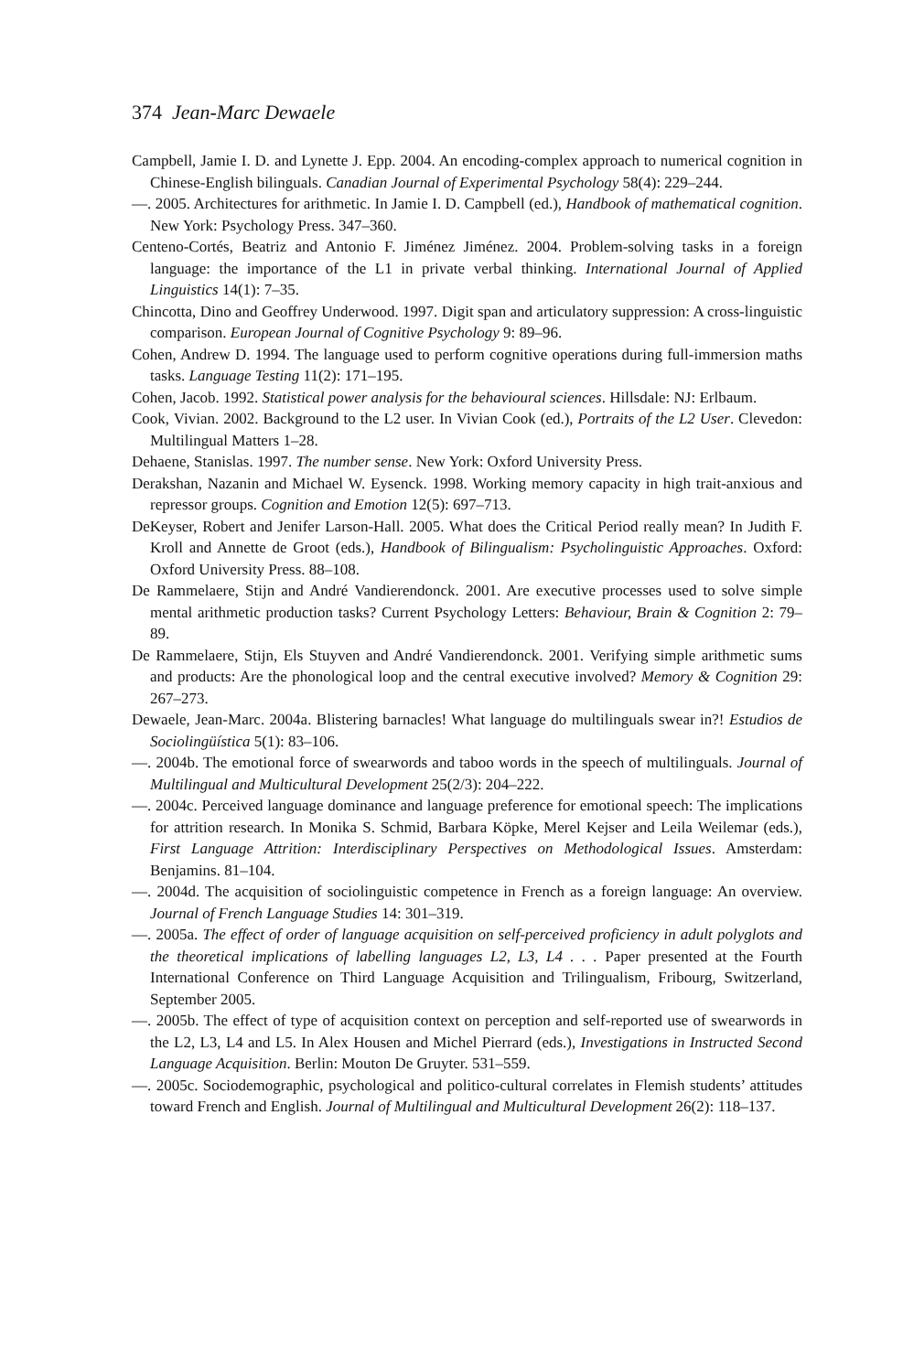374 Jean-Marc Dewaele
Campbell, Jamie I. D. and Lynette J. Epp. 2004. An encoding-complex approach to numerical cognition in Chinese-English bilinguals. Canadian Journal of Experimental Psychology 58(4): 229–244.
—. 2005. Architectures for arithmetic. In Jamie I. D. Campbell (ed.), Handbook of mathematical cognition. New York: Psychology Press. 347–360.
Centeno-Cortés, Beatriz and Antonio F. Jiménez Jiménez. 2004. Problem-solving tasks in a foreign language: the importance of the L1 in private verbal thinking. International Journal of Applied Linguistics 14(1): 7–35.
Chincotta, Dino and Geoffrey Underwood. 1997. Digit span and articulatory suppression: A cross-linguistic comparison. European Journal of Cognitive Psychology 9: 89–96.
Cohen, Andrew D. 1994. The language used to perform cognitive operations during full-immersion maths tasks. Language Testing 11(2): 171–195.
Cohen, Jacob. 1992. Statistical power analysis for the behavioural sciences. Hillsdale: NJ: Erlbaum.
Cook, Vivian. 2002. Background to the L2 user. In Vivian Cook (ed.), Portraits of the L2 User. Clevedon: Multilingual Matters 1–28.
Dehaene, Stanislas. 1997. The number sense. New York: Oxford University Press.
Derakshan, Nazanin and Michael W. Eysenck. 1998. Working memory capacity in high trait-anxious and repressor groups. Cognition and Emotion 12(5): 697–713.
DeKeyser, Robert and Jenifer Larson-Hall. 2005. What does the Critical Period really mean? In Judith F. Kroll and Annette de Groot (eds.), Handbook of Bilingualism: Psycholinguistic Approaches. Oxford: Oxford University Press. 88–108.
De Rammelaere, Stijn and André Vandierendonck. 2001. Are executive processes used to solve simple mental arithmetic production tasks? Current Psychology Letters: Behaviour, Brain & Cognition 2: 79–89.
De Rammelaere, Stijn, Els Stuyven and André Vandierendonck. 2001. Verifying simple arithmetic sums and products: Are the phonological loop and the central executive involved? Memory & Cognition 29: 267–273.
Dewaele, Jean-Marc. 2004a. Blistering barnacles! What language do multilinguals swear in?! Estudios de Sociolingüística 5(1): 83–106.
—. 2004b. The emotional force of swearwords and taboo words in the speech of multilinguals. Journal of Multilingual and Multicultural Development 25(2/3): 204–222.
—. 2004c. Perceived language dominance and language preference for emotional speech: The implications for attrition research. In Monika S. Schmid, Barbara Köpke, Merel Kejser and Leila Weilemar (eds.), First Language Attrition: Interdisciplinary Perspectives on Methodological Issues. Amsterdam: Benjamins. 81–104.
—. 2004d. The acquisition of sociolinguistic competence in French as a foreign language: An overview. Journal of French Language Studies 14: 301–319.
—. 2005a. The effect of order of language acquisition on self-perceived proficiency in adult polyglots and the theoretical implications of labelling languages L2, L3, L4 . . . Paper presented at the Fourth International Conference on Third Language Acquisition and Trilingualism, Fribourg, Switzerland, September 2005.
—. 2005b. The effect of type of acquisition context on perception and self-reported use of swearwords in the L2, L3, L4 and L5. In Alex Housen and Michel Pierrard (eds.), Investigations in Instructed Second Language Acquisition. Berlin: Mouton De Gruyter. 531–559.
—. 2005c. Sociodemographic, psychological and politico-cultural correlates in Flemish students’ attitudes toward French and English. Journal of Multilingual and Multicultural Development 26(2): 118–137.